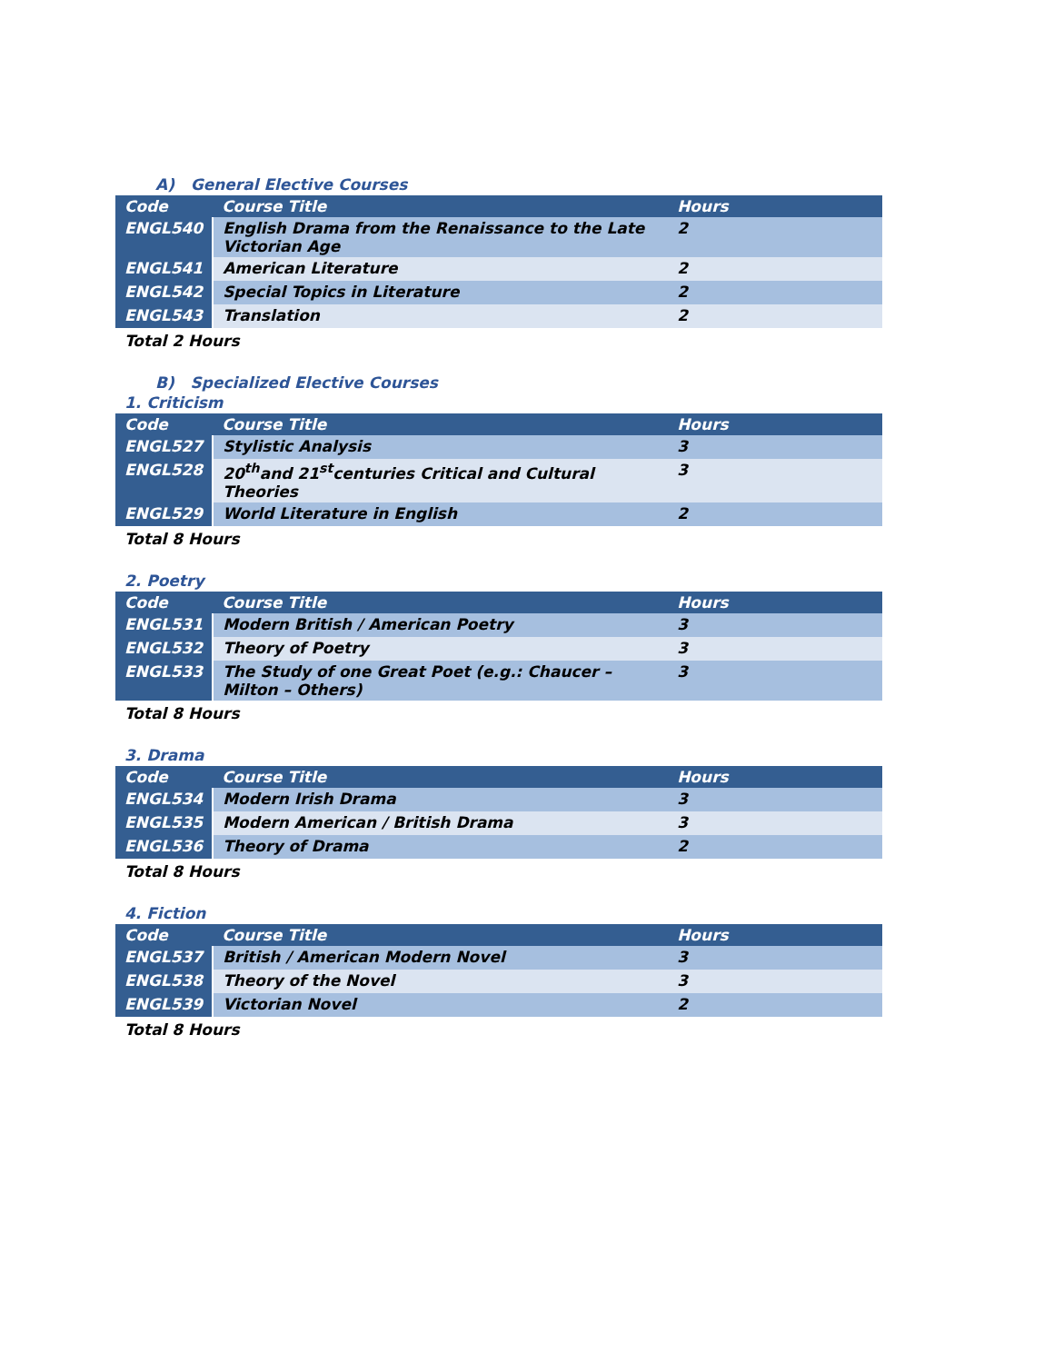A) General Elective Courses
| Code | Course Title | Hours |
| --- | --- | --- |
| ENGL540 | English Drama from the Renaissance to the Late Victorian Age | 2 |
| ENGL541 | American Literature | 2 |
| ENGL542 | Special Topics in Literature | 2 |
| ENGL543 | Translation | 2 |
Total 2 Hours
B) Specialized Elective Courses
1. Criticism
| Code | Course Title | Hours |
| --- | --- | --- |
| ENGL527 | Stylistic Analysis | 3 |
| ENGL528 | 20<sup>th</sup>and 21<sup>st</sup>centuries Critical and Cultural Theories | 3 |
| ENGL529 | World Literature in English | 2 |
Total 8 Hours
2. Poetry
| Code | Course Title | Hours |
| --- | --- | --- |
| ENGL531 | Modern British / American Poetry | 3 |
| ENGL532 | Theory of Poetry | 3 |
| ENGL533 | The Study of one Great Poet (e.g.: Chaucer – Milton – Others) | 3 |
Total 8 Hours
3. Drama
| Code | Course Title | Hours |
| --- | --- | --- |
| ENGL534 | Modern Irish Drama | 3 |
| ENGL535 | Modern American / British Drama | 3 |
| ENGL536 | Theory of Drama | 2 |
Total 8 Hours
4. Fiction
| Code | Course Title | Hours |
| --- | --- | --- |
| ENGL537 | British / American Modern Novel | 3 |
| ENGL538 | Theory of the Novel | 3 |
| ENGL539 | Victorian Novel | 2 |
Total 8 Hours